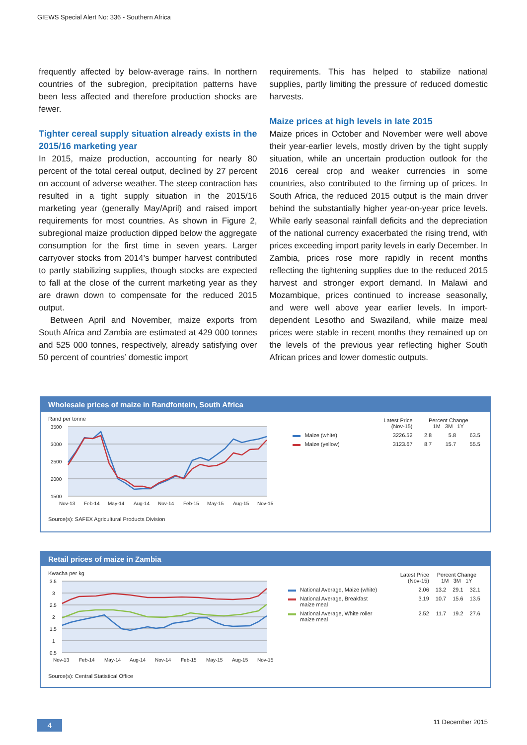GIEWS Special Alert No: 336 - Southern Africa
frequently affected by below-average rains. In northern countries of the subregion, precipitation patterns have been less affected and therefore production shocks are fewer.
Tighter cereal supply situation already exists in the 2015/16 marketing year
In 2015, maize production, accounting for nearly 80 percent of the total cereal output, declined by 27 percent on account of adverse weather. The steep contraction has resulted in a tight supply situation in the 2015/16 marketing year (generally May/April) and raised import requirements for most countries. As shown in Figure 2, subregional maize production dipped below the aggregate consumption for the first time in seven years. Larger carryover stocks from 2014’s bumper harvest contributed to partly stabilizing supplies, though stocks are expected to fall at the close of the current marketing year as they are drawn down to compensate for the reduced 2015 output.
Between April and November, maize exports from South Africa and Zambia are estimated at 429 000 tonnes and 525 000 tonnes, respectively, already satisfying over 50 percent of countries’ domestic import
requirements. This has helped to stabilize national supplies, partly limiting the pressure of reduced domestic harvests.
Maize prices at high levels in late 2015
Maize prices in October and November were well above their year-earlier levels, mostly driven by the tight supply situation, while an uncertain production outlook for the 2016 cereal crop and weaker currencies in some countries, also contributed to the firming up of prices. In South Africa, the reduced 2015 output is the main driver behind the substantially higher year-on-year price levels. While early seasonal rainfall deficits and the depreciation of the national currency exacerbated the rising trend, with prices exceeding import parity levels in early December. In Zambia, prices rose more rapidly in recent months reflecting the tightening supplies due to the reduced 2015 harvest and stronger export demand. In Malawi and Mozambique, prices continued to increase seasonally, and were well above year earlier levels. In import-dependent Lesotho and Swaziland, while maize meal prices were stable in recent months they remained up on the levels of the previous year reflecting higher South African prices and lower domestic outputs.
Wholesale prices of maize in Randfontein, South Africa
Rand per tonne
3500
3000
2500
2000
1500
Nov-13
Feb-14
May-14
Aug-14
Nov-14
Feb-15
May-15
Aug-15
Nov-15
| | | Latest Price (Nov-15) | Percent Change 1M 3M 1Y | | |
| --- | --- | --- | --- | --- | --- |
| | Maize (white) | 3226.52 | 2.8 | 5.8 | 63.5 |
| | Maize (yellow) | 3123.67 | 8.7 | 15.7 | 55.5 |
Source(s): SAFEX Agricultural Products Division
Retail prices of maize in Zambia
Kwacha per kg
3.5
3
2.5
2
1.5
1
0.5
Nov-13
Feb-14
May-14
Aug-14
Nov-14
Feb-15
May-15
Aug-15
Nov-15
| | | Latest Price (Nov-15) | Percent Change 1M 3M 1Y | | |
| --- | --- | --- | --- | --- | --- |
| | National Average, Maize (white) | 2.06 | 13.2 | 29.1 | 32.1 |
| | National Average, Breakfast maize meal | 3.19 | 10.7 | 15.6 | 13.5 |
| | National Average, White roller maize meal | 2.52 | 11.7 | 19.2 | 27.6 |
Source(s): Central Statistical Office
4 11 December 2015